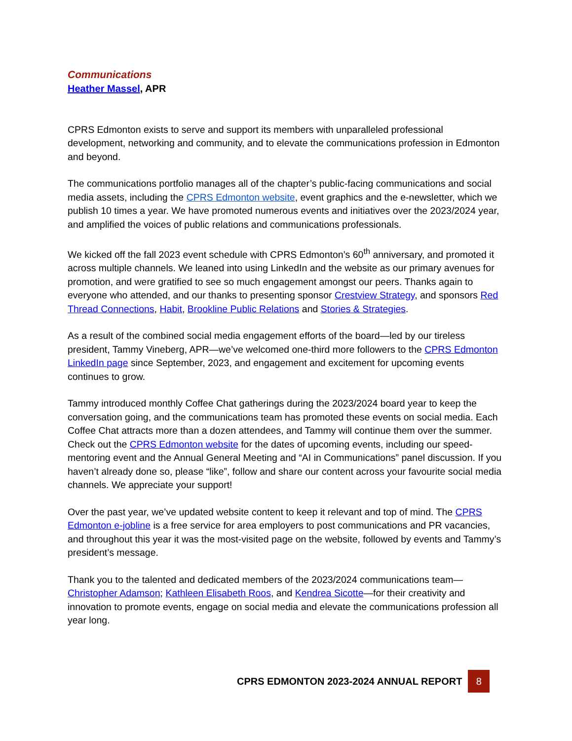Communications
Heather Massel, APR
CPRS Edmonton exists to serve and support its members with unparalleled professional development, networking and community, and to elevate the communications profession in Edmonton and beyond.
The communications portfolio manages all of the chapter’s public-facing communications and social media assets, including the CPRS Edmonton website, event graphics and the e-newsletter, which we publish 10 times a year. We have promoted numerous events and initiatives over the 2023/2024 year, and amplified the voices of public relations and communications professionals.
We kicked off the fall 2023 event schedule with CPRS Edmonton’s 60<sup>th</sup> anniversary, and promoted it across multiple channels. We leaned into using LinkedIn and the website as our primary avenues for promotion, and were gratified to see so much engagement amongst our peers. Thanks again to everyone who attended, and our thanks to presenting sponsor Crestview Strategy, and sponsors Red Thread Connections, Habit, Brookline Public Relations and Stories & Strategies.
As a result of the combined social media engagement efforts of the board—led by our tireless president, Tammy Vineberg, APR—we’ve welcomed one-third more followers to the CPRS Edmonton LinkedIn page since September, 2023, and engagement and excitement for upcoming events continues to grow.
Tammy introduced monthly Coffee Chat gatherings during the 2023/2024 board year to keep the conversation going, and the communications team has promoted these events on social media. Each Coffee Chat attracts more than a dozen attendees, and Tammy will continue them over the summer. Check out the CPRS Edmonton website for the dates of upcoming events, including our speed-mentoring event and the Annual General Meeting and “AI in Communications” panel discussion. If you haven’t already done so, please “like”, follow and share our content across your favourite social media channels. We appreciate your support!
Over the past year, we’ve updated website content to keep it relevant and top of mind. The CPRS Edmonton e-jobline is a free service for area employers to post communications and PR vacancies, and throughout this year it was the most-visited page on the website, followed by events and Tammy’s president’s message.
Thank you to the talented and dedicated members of the 2023/2024 communications team—Christopher Adamson; Kathleen Elisabeth Roos, and Kendrea Sicotte—for their creativity and innovation to promote events, engage on social media and elevate the communications profession all year long.
CPRS EDMONTON 2023-2024 ANNUAL REPORT
8